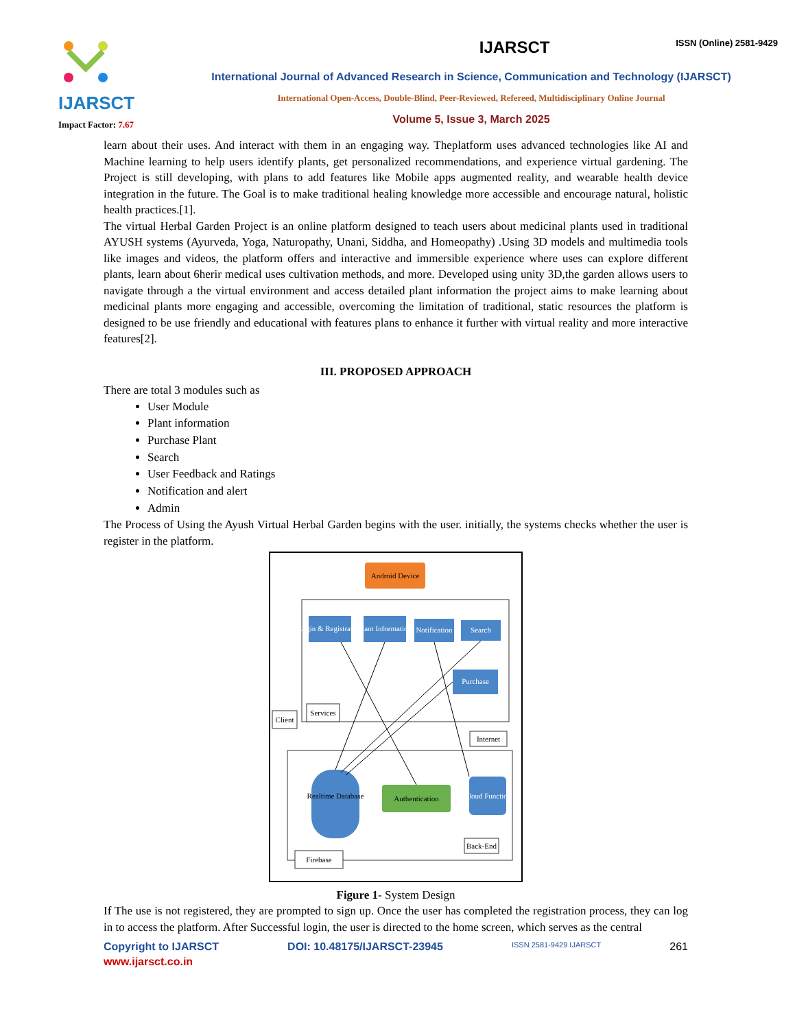IJARSCT
Impact Factor: 7.67
IJARSCT ISSN (Online) 2581-9429
International Journal of Advanced Research in Science, Communication and Technology (IJARSCT)
International Open-Access, Double-Blind, Peer-Reviewed, Refereed, Multidisciplinary Online Journal
Volume 5, Issue 3, March 2025
learn about their uses. And interact with them in an engaging way. Theplatform uses advanced technologies like AI and Machine learning to help users identify plants, get personalized recommendations, and experience virtual gardening. The Project is still developing, with plans to add features like Mobile apps augmented reality, and wearable health device integration in the future. The Goal is to make traditional healing knowledge more accessible and encourage natural, holistic health practices.[1].
The virtual Herbal Garden Project is an online platform designed to teach users about medicinal plants used in traditional AYUSH systems (Ayurveda, Yoga, Naturopathy, Unani, Siddha, and Homeopathy) .Using 3D models and multimedia tools like images and videos, the platform offers and interactive and immersible experience where uses can explore different plants, learn about 6herir medical uses cultivation methods, and more. Developed using unity 3D,the garden allows users to navigate through a the virtual environment and access detailed plant information the project aims to make learning about medicinal plants more engaging and accessible, overcoming the limitation of traditional, static resources the platform is designed to be use friendly and educational with features plans to enhance it further with virtual reality and more interactive features[2].
III. PROPOSED APPROACH
There are total 3 modules such as
User Module
Plant information
Purchase Plant
Search
User Feedback and Ratings
Notification and alert
Admin
The Process of Using the Ayush Virtual Herbal Garden begins with the user. initially, the systems checks whether the user is register in the platform.
Android Device
Login & Registration
Plant Information
Notification
Search
Purchase
Services
Client
Internet
Realtime Database
Authentication
Cloud Function
Back-End
Firebase
Figure 1- System Design
If The use is not registered, they are prompted to sign up. Once the user has completed the registration process, they can log in to access the platform. After Successful login, the user is directed to the home screen, which serves as the central
Copyright to IJARSCT DOI: 10.48175/IJARSCT-23945 ISSN 2581-9429 IJARSCT 261
www.ijarsct.co.in